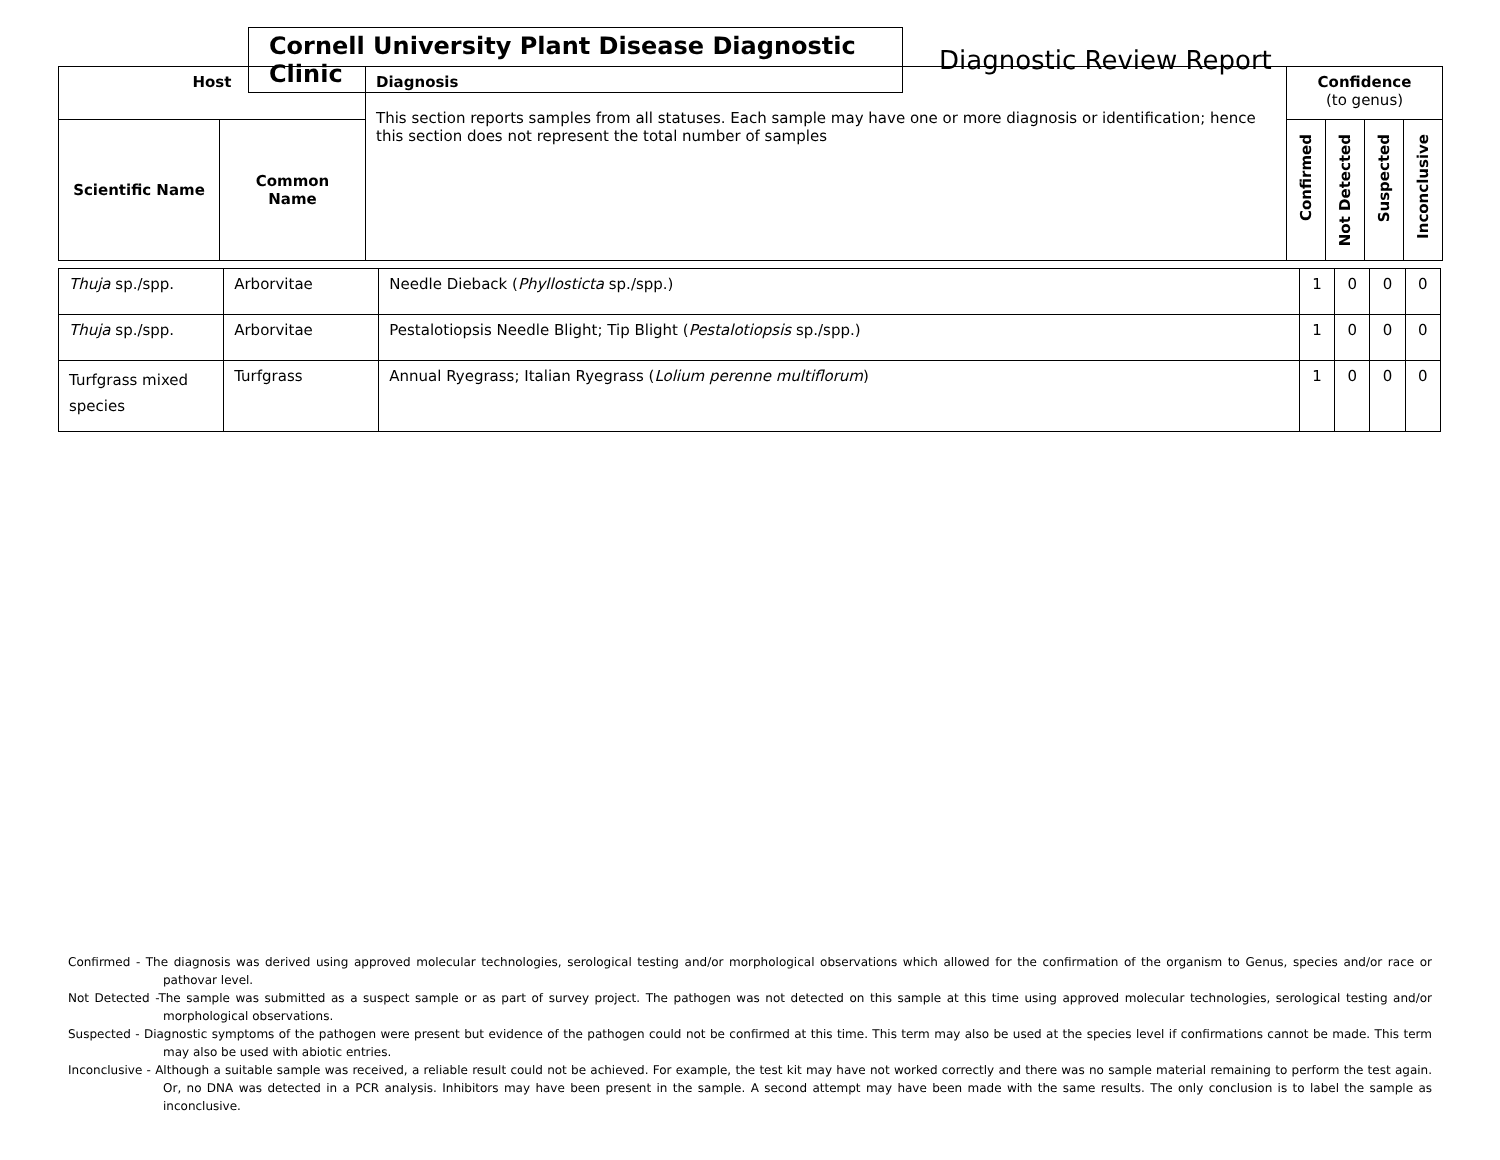Cornell University Plant Disease Diagnostic Clinic
Diagnostic Review Report
| Host | | Diagnosis This section reports samples from all statuses. Each sample may have one or more diagnosis or identification; hence this section does not represent the total number of samples | Confidence (to genus) | | | |
| --- | --- | --- | --- | --- | --- | --- |
| Scientific Name | Common Name | | Confirmed | Not Detected | Suspected | Inconclusive |
| Thuja sp./spp. | Arborvitae | Needle Dieback ( Phyllosticta sp./spp.) | 1 | 0 | 0 | 0 |
| Thuja sp./spp. | Arborvitae | Pestalotiopsis Needle Blight; Tip Blight ( Pestalotiopsis sp./spp.) | 1 | 0 | 0 | 0 |
| Turfgrass mixed species | Turfgrass | Annual Ryegrass; Italian Ryegrass ( Lolium perenne multiflorum ) | 1 | 0 | 0 | 0 |
Confirmed - The diagnosis was derived using approved molecular technologies, serological testing and/or morphological observations which allowed for the confirmation of the organism to Genus, species and/or race or pathovar level.
Not Detected -The sample was submitted as a suspect sample or as part of survey project. The pathogen was not detected on this sample at this time using approved molecular technologies, serological testing and/or morphological observations.
Suspected - Diagnostic symptoms of the pathogen were present but evidence of the pathogen could not be confirmed at this time. This term may also be used at the species level if confirmations cannot be made. This term may also be used with abiotic entries.
Inconclusive - Although a suitable sample was received, a reliable result could not be achieved. For example, the test kit may have not worked correctly and there was no sample material remaining to perform the test again. Or, no DNA was detected in a PCR analysis. Inhibitors may have been present in the sample. A second attempt may have been made with the same results. The only conclusion is to label the sample as inconclusive.